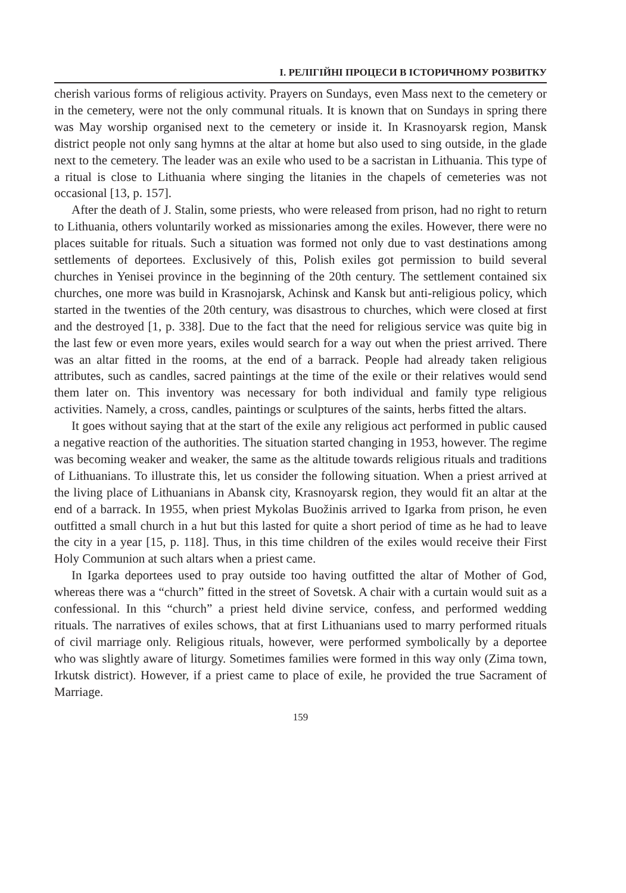І. РЕЛІГІЙНІ ПРОЦЕСИ В ІСТОРИЧНОМУ РОЗВИТКУ
cherish various forms of religious activity. Prayers on Sundays, even Mass next to the cemetery or in the cemetery, were not the only communal rituals. It is known that on Sundays in spring there was May worship organised next to the cemetery or inside it. In Krasnoyarsk region, Mansk district people not only sang hymns at the altar at home but also used to sing outside, in the glade next to the cemetery. The leader was an exile who used to be a sacristan in Lithuania. This type of a ritual is close to Lithuania where singing the litanies in the chapels of cemeteries was not occasional [13, p. 157].
After the death of J. Stalin, some priests, who were released from prison, had no right to return to Lithuania, others voluntarily worked as missionaries among the exiles. However, there were no places suitable for rituals. Such a situation was formed not only due to vast destinations among settlements of deportees. Exclusively of this, Polish exiles got permission to build several churches in Yenisei province in the beginning of the 20th century. The settlement contained six churches, one more was build in Krasnojarsk, Achinsk and Kansk but anti-religious policy, which started in the twenties of the 20th century, was disastrous to churches, which were closed at first and the destroyed [1, p. 338]. Due to the fact that the need for religious service was quite big in the last few or even more years, exiles would search for a way out when the priest arrived. There was an altar fitted in the rooms, at the end of a barrack. People had already taken religious attributes, such as candles, sacred paintings at the time of the exile or their relatives would send them later on. This inventory was necessary for both individual and family type religious activities. Namely, a cross, candles, paintings or sculptures of the saints, herbs fitted the altars.
It goes without saying that at the start of the exile any religious act performed in public caused a negative reaction of the authorities. The situation started changing in 1953, however. The regime was becoming weaker and weaker, the same as the altitude towards religious rituals and traditions of Lithuanians. To illustrate this, let us consider the following situation. When a priest arrived at the living place of Lithuanians in Abansk city, Krasnoyarsk region, they would fit an altar at the end of a barrack. In 1955, when priest Mykolas Buožinis arrived to Igarka from prison, he even outfitted a small church in a hut but this lasted for quite a short period of time as he had to leave the city in a year [15, p. 118]. Thus, in this time children of the exiles would receive their First Holy Communion at such altars when a priest came.
In Igarka deportees used to pray outside too having outfitted the altar of Mother of God, whereas there was a “church” fitted in the street of Sovetsk. A chair with a curtain would suit as a confessional. In this “church” a priest held divine service, confess, and performed wedding rituals. The narratives of exiles schows, that at first Lithuanians used to marry performed rituals of civil marriage only. Religious rituals, however, were performed symbolically by a deportee who was slightly aware of liturgy. Sometimes families were formed in this way only (Zima town, Irkutsk district). However, if a priest came to place of exile, he provided the true Sacrament of Marriage.
159